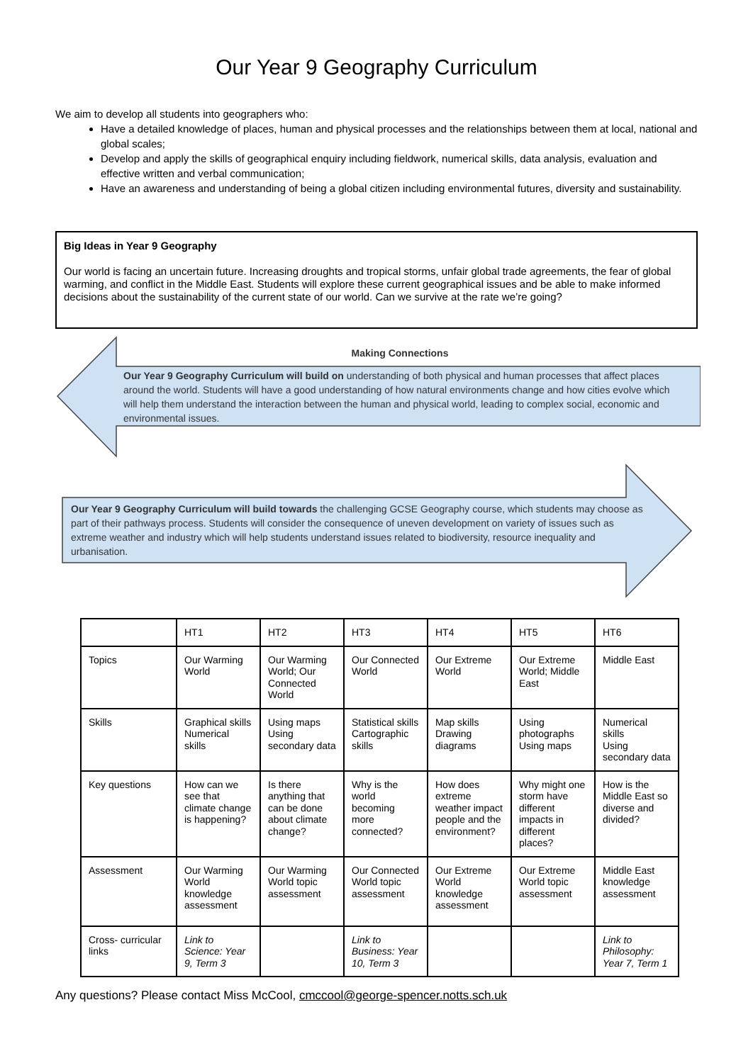Our Year 9 Geography Curriculum
We aim to develop all students into geographers who:
Have a detailed knowledge of places, human and physical processes and the relationships between them at local, national and global scales;
Develop and apply the skills of geographical enquiry including fieldwork, numerical skills, data analysis, evaluation and effective written and verbal communication;
Have an awareness and understanding of being a global citizen including environmental futures, diversity and sustainability.
Big Ideas in Year 9 Geography
Our world is facing an uncertain future. Increasing droughts and tropical storms, unfair global trade agreements, the fear of global warming, and conflict in the Middle East. Students will explore these current geographical issues and be able to make informed decisions about the sustainability of the current state of our world. Can we survive at the rate we’re going?
Making Connections
Our Year 9 Geography Curriculum will build on understanding of both physical and human processes that affect places around the world. Students will have a good understanding of how natural environments change and how cities evolve which will help them understand the interaction between the human and physical world, leading to complex social, economic and environmental issues.
Our Year 9 Geography Curriculum will build towards the challenging GCSE Geography course, which students may choose as part of their pathways process. Students will consider the consequence of uneven development on variety of issues such as extreme weather and industry which will help students understand issues related to biodiversity, resource inequality and urbanisation.
| | HT1 | HT2 | HT3 | HT4 | HT5 | HT6 |
| Topics | Our Warming World | Our Warming World; Our Connected World | Our Connected World | Our Extreme World | Our Extreme World; Middle East | Middle East |
| Skills | Graphical skills Numerical skills | Using maps Using secondary data | Statistical skills Cartographic skills | Map skills Drawing diagrams | Using photographs Using maps | Numerical skills Using secondary data |
| Key questions | How can we see that climate change is happening? | Is there anything that can be done about climate change? | Why is the world becoming more connected? | How does extreme weather impact people and the environment? | Why might one storm have different impacts in different places? | How is the Middle East so diverse and divided? |
| Assessment | Our Warming World knowledge assessment | Our Warming World topic assessment | Our Connected World topic assessment | Our Extreme World knowledge assessment | Our Extreme World topic assessment | Middle East knowledge assessment |
| Cross- curricular links | Link to Science: Year 9, Term 3 | | Link to Business: Year 10, Term 3 | | | Link to Philosophy: Year 7, Term 1 |
Any questions? Please contact Miss McCool, cmccool@george-spencer.notts.sch.uk